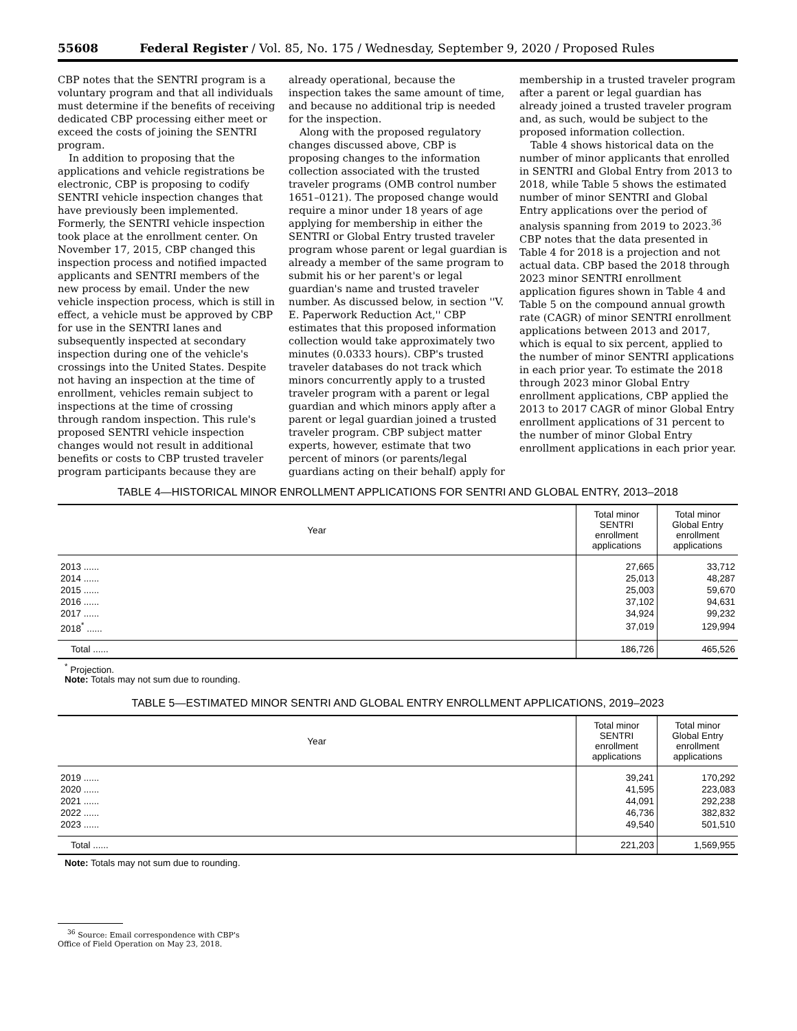55608 Federal Register / Vol. 85, No. 175 / Wednesday, September 9, 2020 / Proposed Rules
CBP notes that the SENTRI program is a voluntary program and that all individuals must determine if the benefits of receiving dedicated CBP processing either meet or exceed the costs of joining the SENTRI program.
In addition to proposing that the applications and vehicle registrations be electronic, CBP is proposing to codify SENTRI vehicle inspection changes that have previously been implemented. Formerly, the SENTRI vehicle inspection took place at the enrollment center. On November 17, 2015, CBP changed this inspection process and notified impacted applicants and SENTRI members of the new process by email. Under the new vehicle inspection process, which is still in effect, a vehicle must be approved by CBP for use in the SENTRI lanes and subsequently inspected at secondary inspection during one of the vehicle's crossings into the United States. Despite not having an inspection at the time of enrollment, vehicles remain subject to inspections at the time of crossing through random inspection. This rule's proposed SENTRI vehicle inspection changes would not result in additional benefits or costs to CBP trusted traveler program participants because they are
already operational, because the inspection takes the same amount of time, and because no additional trip is needed for the inspection.
Along with the proposed regulatory changes discussed above, CBP is proposing changes to the information collection associated with the trusted traveler programs (OMB control number 1651–0121). The proposed change would require a minor under 18 years of age applying for membership in either the SENTRI or Global Entry trusted traveler program whose parent or legal guardian is already a member of the same program to submit his or her parent's or legal guardian's name and trusted traveler number. As discussed below, in section ''V. E. Paperwork Reduction Act,'' CBP estimates that this proposed information collection would take approximately two minutes (0.0333 hours). CBP's trusted traveler databases do not track which minors concurrently apply to a trusted traveler program with a parent or legal guardian and which minors apply after a parent or legal guardian joined a trusted traveler program. CBP subject matter experts, however, estimate that two percent of minors (or parents/legal guardians acting on their behalf) apply for
membership in a trusted traveler program after a parent or legal guardian has already joined a trusted traveler program and, as such, would be subject to the proposed information collection.
Table 4 shows historical data on the number of minor applicants that enrolled in SENTRI and Global Entry from 2013 to 2018, while Table 5 shows the estimated number of minor SENTRI and Global Entry applications over the period of analysis spanning from 2019 to 2023.<sup>36</sup> CBP notes that the data presented in Table 4 for 2018 is a projection and not actual data. CBP based the 2018 through 2023 minor SENTRI enrollment application figures shown in Table 4 and Table 5 on the compound annual growth rate (CAGR) of minor SENTRI enrollment applications between 2013 and 2017, which is equal to six percent, applied to the number of minor SENTRI applications in each prior year. To estimate the 2018 through 2023 minor Global Entry enrollment applications, CBP applied the 2013 to 2017 CAGR of minor Global Entry enrollment applications of 31 percent to the number of minor Global Entry enrollment applications in each prior year.
TABLE 4—HISTORICAL MINOR ENROLLMENT APPLICATIONS FOR SENTRI AND GLOBAL ENTRY, 2013–2018
| Year | Total minor SENTRI enrollment applications | Total minor Global Entry enrollment applications |
| --- | --- | --- |
| 2013 ...... | 27,665 | 33,712 |
| 2014 ...... | 25,013 | 48,287 |
| 2015 ...... | 25,003 | 59,670 |
| 2016 ...... | 37,102 | 94,631 |
| 2017 ...... | 34,924 | 99,232 |
| 2018<sup>*</sup> ...... | 37,019 | 129,994 |
| Total ...... | 186,726 | 465,526 |
<sup>*</sup> Projection.
Note: Totals may not sum due to rounding.
TABLE 5—ESTIMATED MINOR SENTRI AND GLOBAL ENTRY ENROLLMENT APPLICATIONS, 2019–2023
| Year | Total minor SENTRI enrollment applications | Total minor Global Entry enrollment applications |
| --- | --- | --- |
| 2019 ...... | 39,241 | 170,292 |
| 2020 ...... | 41,595 | 223,083 |
| 2021 ...... | 44,091 | 292,238 |
| 2022 ...... | 46,736 | 382,832 |
| 2023 ...... | 49,540 | 501,510 |
| Total ...... | 221,203 | 1,569,955 |
Note: Totals may not sum due to rounding.
<sup>36</sup> Source: Email correspondence with CBP's
Office of Field Operation on May 23, 2018.